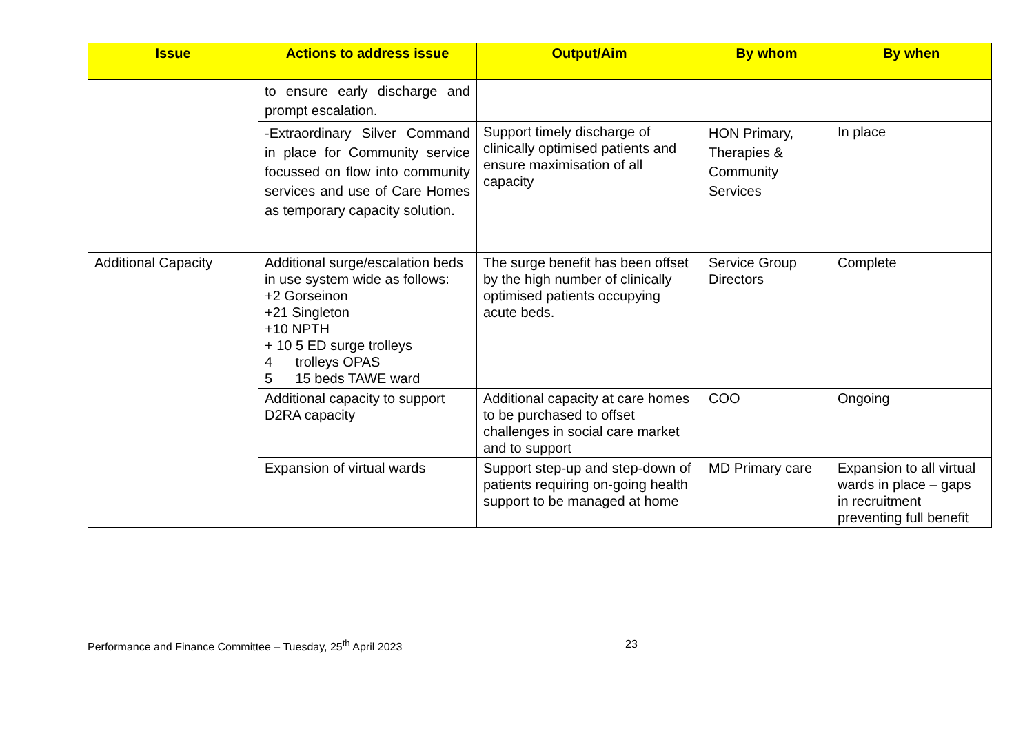| Issue | Actions to address issue | Output/Aim | By whom | By when |
| --- | --- | --- | --- | --- |
| | to ensure early discharge and prompt escalation. | | | |
| | -Extraordinary Silver Command in place for Community service focussed on flow into community services and use of Care Homes as temporary capacity solution. | Support timely discharge of clinically optimised patients and ensure maximisation of all capacity | HON Primary, Therapies & Community Services | In place |
| Additional Capacity | Additional surge/escalation beds in use system wide as follows: +2 Gorseinon +21 Singleton +10 NPTH + 10 5 ED surge trolleys 4 trolleys OPAS 5 15 beds TAWE ward | The surge benefit has been offset by the high number of clinically optimised patients occupying acute beds. | Service Group Directors | Complete |
| | Additional capacity to support D2RA capacity | Additional capacity at care homes to be purchased to offset challenges in social care market and to support | COO | Ongoing |
| | Expansion of virtual wards | Support step-up and step-down of patients requiring on-going health support to be managed at home | MD Primary care | Expansion to all virtual wards in place – gaps in recruitment preventing full benefit |
Performance and Finance Committee – Tuesday, 25<sup>th</sup> April 2023 23